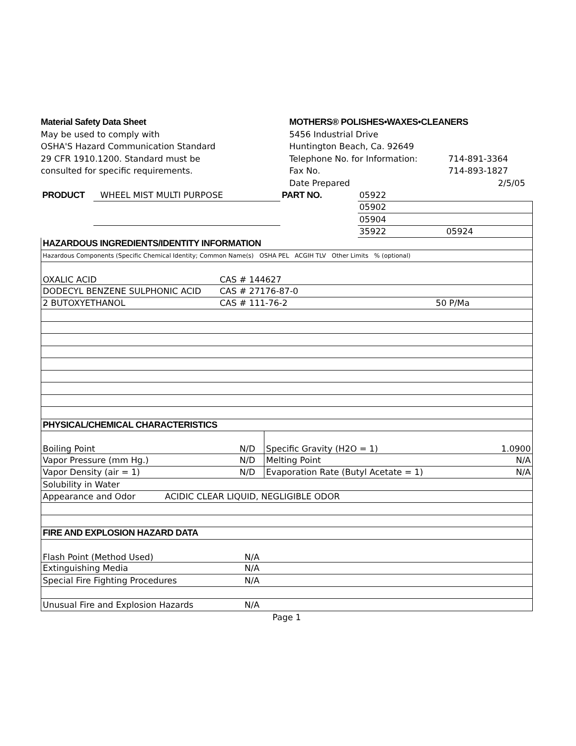Material Safety Data Sheet
May be used to comply with
OSHA'S Hazard Communication Standard
29 CFR 1910.1200. Standard must be
consulted for specific requirements.
MOTHERS® POLISHES•WAXES•CLEANERS
5456 Industrial Drive
Huntington Beach, Ca. 92649
Telephone No. for Information: 714-891-3364
Fax No. 714-893-1827
Date Prepared 2/5/05
| PRODUCT | WHEEL MIST MULTI PURPOSE | PART NO. | 05922 | |
| | | | 05902 | |
| | | | 05904 | |
| | | | 35922 | 05924 |
| HAZARDOUS INGREDIENTS/IDENTITY INFORMATION | | |
| Hazardous Components (Specific Chemical Identity; Common Name(s) OSHA PEL ACGIH TLV Other Limits % (optional) | | |
| OXALIC ACID | CAS # 144627 | |
| DODECYL BENZENE SULPHONIC ACID | CAS # 27176-87-0 | |
| 2 BUTOXYETHANOL | CAS # 111-76-2 | 50 P/Ma |
| PHYSICAL/CHEMICAL CHARACTERISTICS | | | |
| Boiling Point | N/D | Specific Gravity (H2O = 1) | 1.0900 |
| Vapor Pressure (mm Hg.) | N/D | Melting Point | N/A |
| Vapor Density (air = 1) | N/D | Evaporation Rate (Butyl Acetate = 1) | N/A |
| Solubility in Water | | | |
| Appearance and Odor ACIDIC CLEAR LIQUID, NEGLIGIBLE ODOR | | | |
| FIRE AND EXPLOSION HAZARD DATA | |
| Flash Point (Method Used) | N/A |
| Extinguishing Media | N/A |
| Special Fire Fighting Procedures | N/A |
| Unusual Fire and Explosion Hazards | N/A |
Page 1